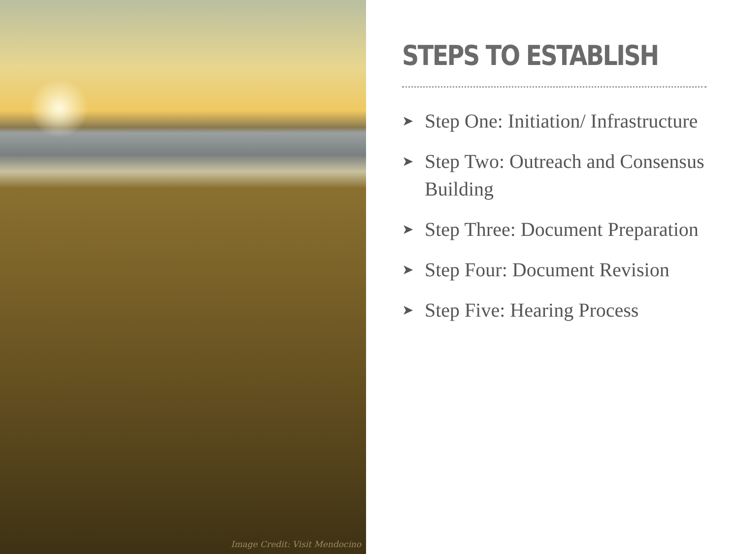Image Credit: Visit Mendocino
STEPS TO ESTABLISH
➤ Step One: Initiation/ Infrastructure
➤ Step Two: Outreach and Consensus Building
➤ Step Three: Document Preparation
➤ Step Four: Document Revision
➤ Step Five: Hearing Process